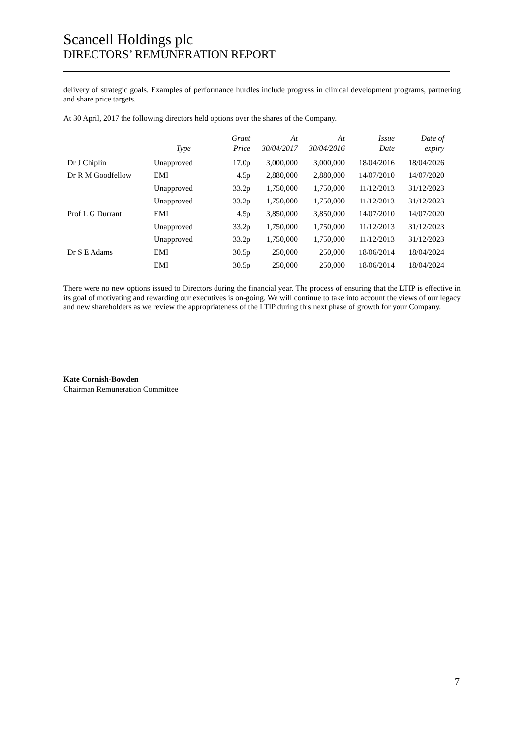Scancell Holdings plc
DIRECTORS’ REMUNERATION REPORT
delivery of strategic goals. Examples of performance hurdles include progress in clinical development programs, partnering and share price targets.
At 30 April, 2017 the following directors held options over the shares of the Company.
| | Type | Grant Price | At 30/04/2017 | At 30/04/2016 | Issue Date | Date of expiry |
| --- | --- | --- | --- | --- | --- | --- |
| Dr J Chiplin | Unapproved | 17.0p | 3,000,000 | 3,000,000 | 18/04/2016 | 18/04/2026 |
| Dr R M Goodfellow | EMI | 4.5p | 2,880,000 | 2,880,000 | 14/07/2010 | 14/07/2020 |
| | Unapproved | 33.2p | 1,750,000 | 1,750,000 | 11/12/2013 | 31/12/2023 |
| | Unapproved | 33.2p | 1,750,000 | 1,750,000 | 11/12/2013 | 31/12/2023 |
| Prof L G Durrant | EMI | 4.5p | 3,850,000 | 3,850,000 | 14/07/2010 | 14/07/2020 |
| | Unapproved | 33.2p | 1,750,000 | 1,750,000 | 11/12/2013 | 31/12/2023 |
| | Unapproved | 33.2p | 1,750,000 | 1,750,000 | 11/12/2013 | 31/12/2023 |
| Dr S E Adams | EMI | 30.5p | 250,000 | 250,000 | 18/06/2014 | 18/04/2024 |
| | EMI | 30.5p | 250,000 | 250,000 | 18/06/2014 | 18/04/2024 |
There were no new options issued to Directors during the financial year. The process of ensuring that the LTIP is effective in its goal of motivating and rewarding our executives is on-going. We will continue to take into account the views of our legacy and new shareholders as we review the appropriateness of the LTIP during this next phase of growth for your Company.
Kate Cornish-Bowden
Chairman Remuneration Committee
7